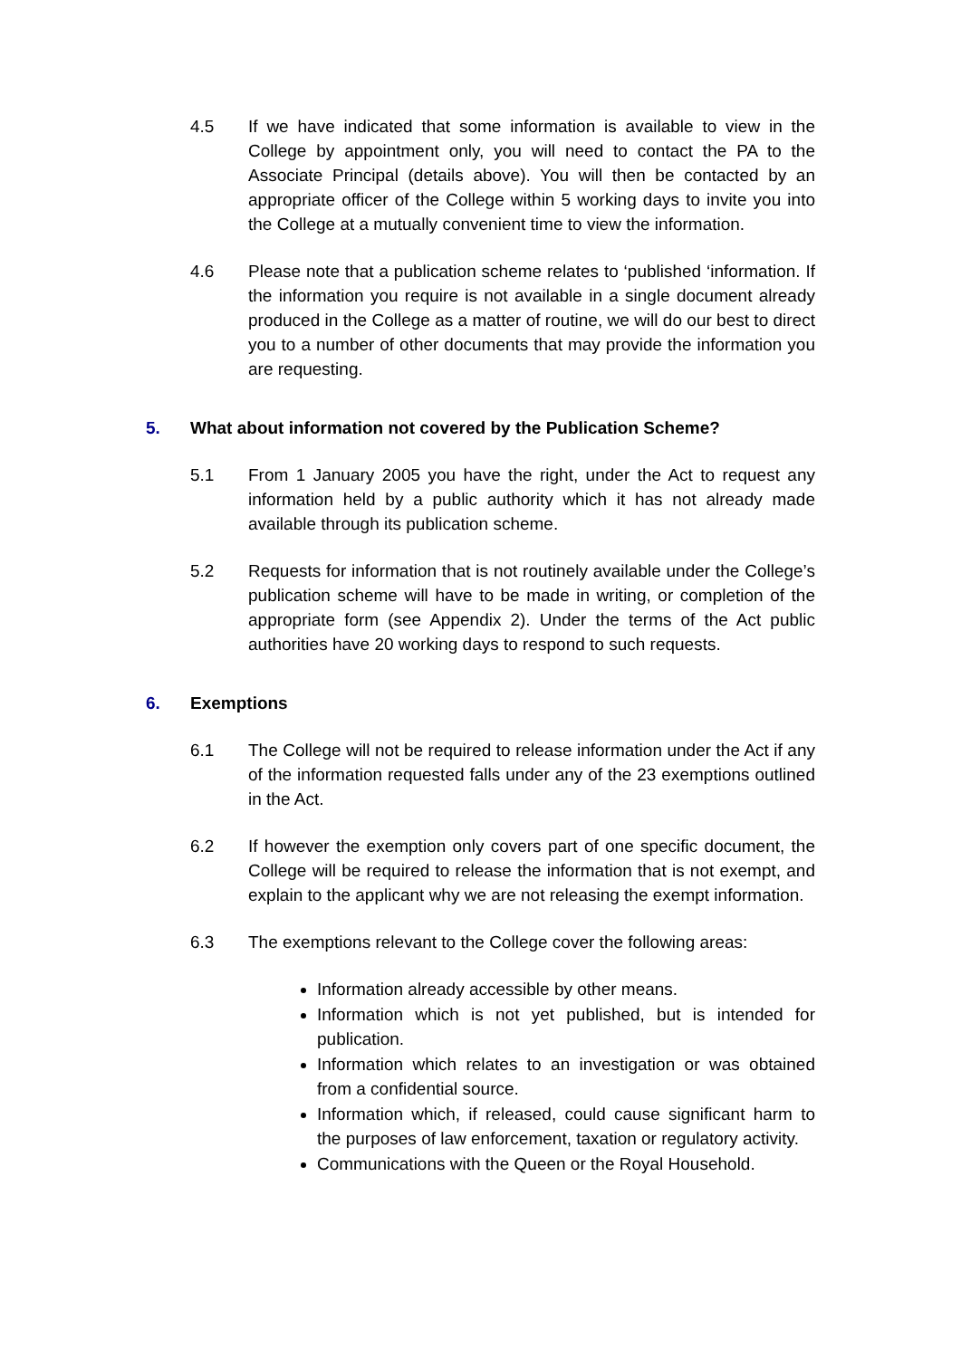4.5 If we have indicated that some information is available to view in the College by appointment only, you will need to contact the PA to the Associate Principal (details above). You will then be contacted by an appropriate officer of the College within 5 working days to invite you into the College at a mutually convenient time to view the information.
4.6 Please note that a publication scheme relates to ‘published ‘information. If the information you require is not available in a single document already produced in the College as a matter of routine, we will do our best to direct you to a number of other documents that may provide the information you are requesting.
5. What about information not covered by the Publication Scheme?
5.1 From 1 January 2005 you have the right, under the Act to request any information held by a public authority which it has not already made available through its publication scheme.
5.2 Requests for information that is not routinely available under the College’s publication scheme will have to be made in writing, or completion of the appropriate form (see Appendix 2). Under the terms of the Act public authorities have 20 working days to respond to such requests.
6. Exemptions
6.1 The College will not be required to release information under the Act if any of the information requested falls under any of the 23 exemptions outlined in the Act.
6.2 If however the exemption only covers part of one specific document, the College will be required to release the information that is not exempt, and explain to the applicant why we are not releasing the exempt information.
6.3 The exemptions relevant to the College cover the following areas:
Information already accessible by other means.
Information which is not yet published, but is intended for publication.
Information which relates to an investigation or was obtained from a confidential source.
Information which, if released, could cause significant harm to the purposes of law enforcement, taxation or regulatory activity.
Communications with the Queen or the Royal Household.